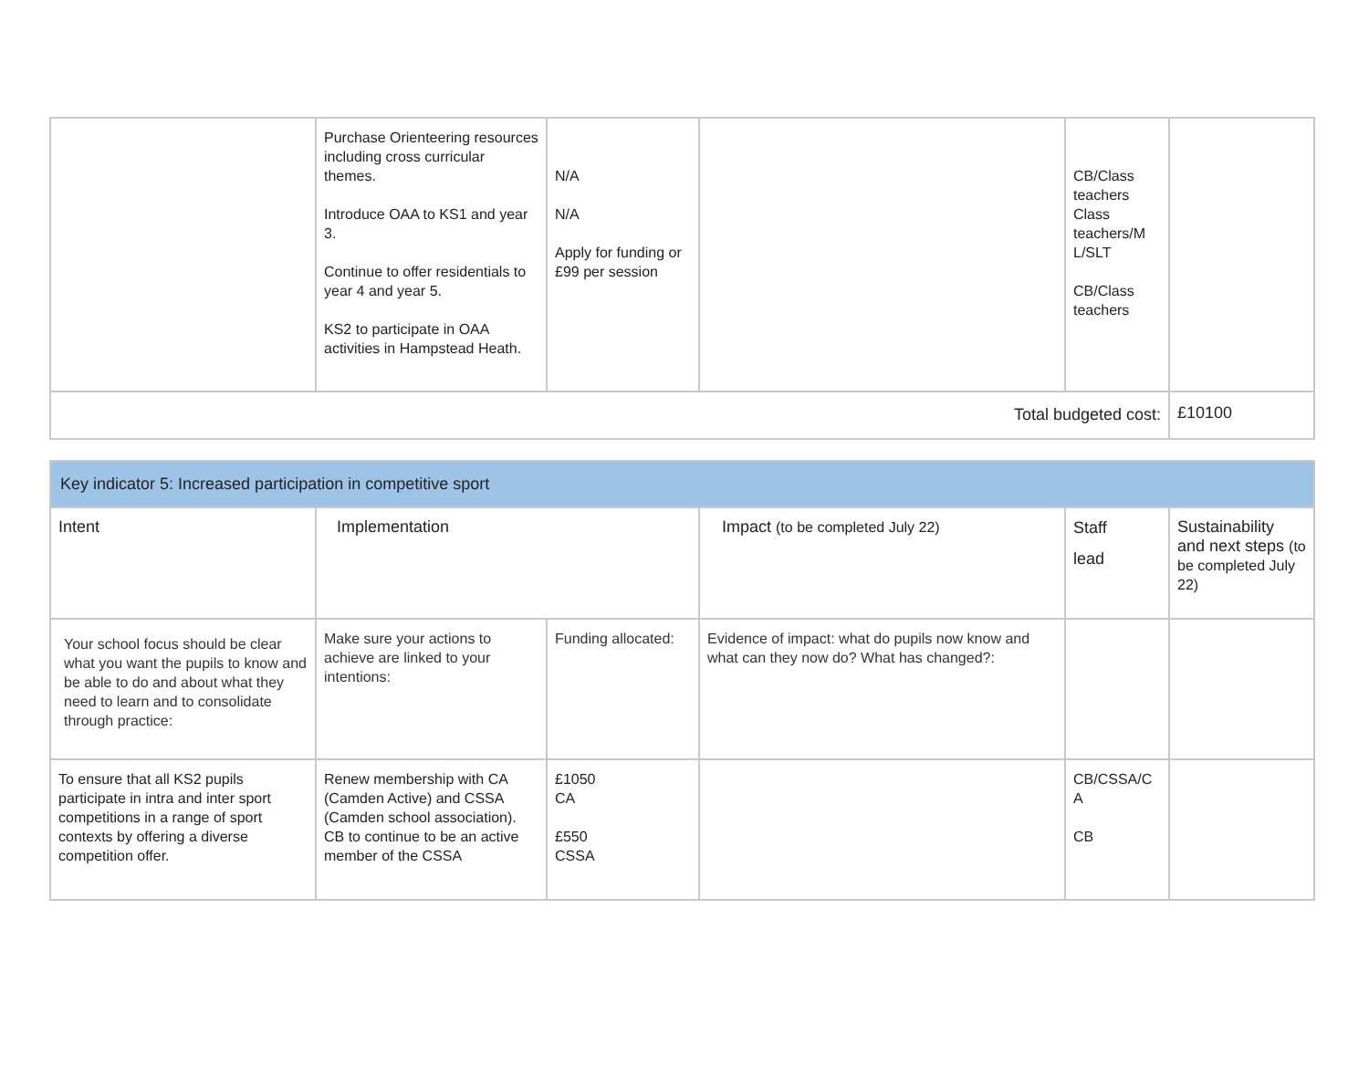| | Purchase Orienteering resources including cross curricular themes. Introduce OAA to KS1 and year 3. Continue to offer residentials to year 4 and year 5. KS2 to participate in OAA activities in Hampstead Heath. | N/A N/A Apply for funding or £99 per session | | CB/Class teachers Class teachers/M L/SLT CB/Class teachers | |
| Total budgeted cost: | | | | | £10100 |
| Key indicator 5: Increased participation in competitive sport | | | | | |
| Intent | Implementation | | Impact (to be completed July 22) | Staff lead | Sustainability and next steps (to be completed July 22) |
| Your school focus should be clear what you want the pupils to know and be able to do and about what they need to learn and to consolidate through practice: | Make sure your actions to achieve are linked to your intentions: | Funding allocated: | Evidence of impact: what do pupils now know and what can they now do? What has changed?: | | |
| To ensure that all KS2 pupils participate in intra and inter sport competitions in a range of sport contexts by offering a diverse competition offer. | Renew membership with CA (Camden Active) and CSSA (Camden school association). CB to continue to be an active member of the CSSA | £1050 CA £550 CSSA | | CB/CSSA/C A CB | |